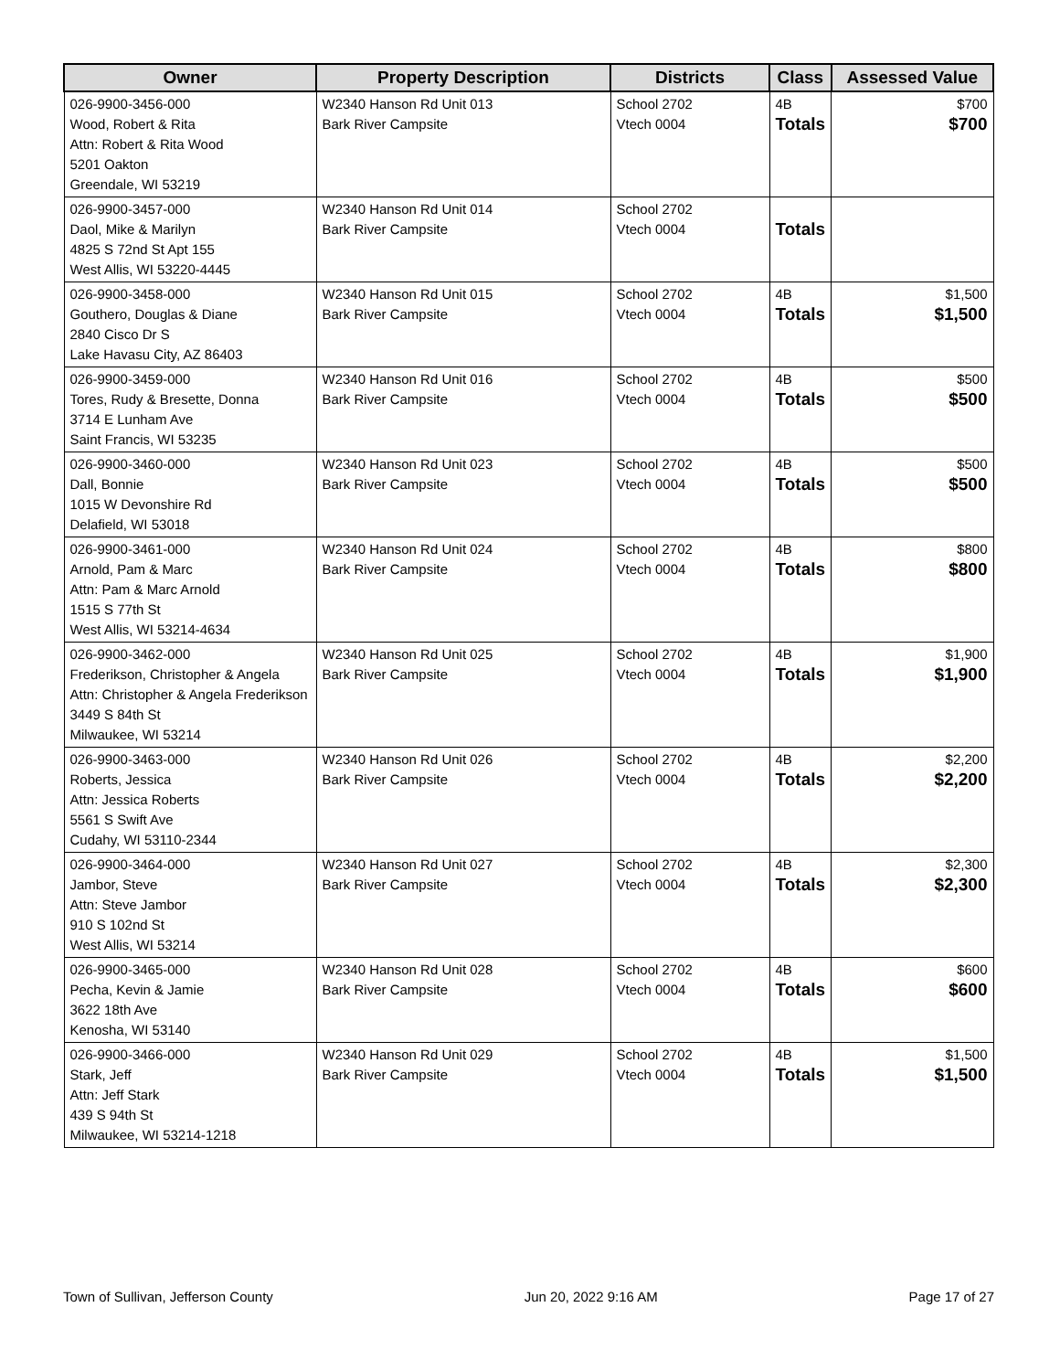| Owner | Property Description | Districts | Class | Assessed Value |
| --- | --- | --- | --- | --- |
| 026-9900-3456-000 Wood, Robert & Rita Attn: Robert & Rita Wood 5201 Oakton Greendale, WI 53219 | W2340 Hanson Rd Unit 013 Bark River Campsite | School 2702 Vtech 0004 | 4B Totals | $700 $700 |
| 026-9900-3457-000 Daol, Mike & Marilyn 4825 S 72nd St Apt 155 West Allis, WI 53220-4445 | W2340 Hanson Rd Unit 014 Bark River Campsite | School 2702 Vtech 0004 | Totals | |
| 026-9900-3458-000 Gouthero, Douglas & Diane 2840 Cisco Dr S Lake Havasu City, AZ 86403 | W2340 Hanson Rd Unit 015 Bark River Campsite | School 2702 Vtech 0004 | 4B Totals | $1,500 $1,500 |
| 026-9900-3459-000 Tores, Rudy & Bresette, Donna 3714 E Lunham Ave Saint Francis, WI 53235 | W2340 Hanson Rd Unit 016 Bark River Campsite | School 2702 Vtech 0004 | 4B Totals | $500 $500 |
| 026-9900-3460-000 Dall, Bonnie 1015 W Devonshire Rd Delafield, WI 53018 | W2340 Hanson Rd Unit 023 Bark River Campsite | School 2702 Vtech 0004 | 4B Totals | $500 $500 |
| 026-9900-3461-000 Arnold, Pam & Marc Attn: Pam & Marc Arnold 1515 S 77th St West Allis, WI 53214-4634 | W2340 Hanson Rd Unit 024 Bark River Campsite | School 2702 Vtech 0004 | 4B Totals | $800 $800 |
| 026-9900-3462-000 Frederikson, Christopher & Angela Attn: Christopher & Angela Frederikson 3449 S 84th St Milwaukee, WI 53214 | W2340 Hanson Rd Unit 025 Bark River Campsite | School 2702 Vtech 0004 | 4B Totals | $1,900 $1,900 |
| 026-9900-3463-000 Roberts, Jessica Attn: Jessica Roberts 5561 S Swift Ave Cudahy, WI 53110-2344 | W2340 Hanson Rd Unit 026 Bark River Campsite | School 2702 Vtech 0004 | 4B Totals | $2,200 $2,200 |
| 026-9900-3464-000 Jambor, Steve Attn: Steve Jambor 910 S 102nd St West Allis, WI 53214 | W2340 Hanson Rd Unit 027 Bark River Campsite | School 2702 Vtech 0004 | 4B Totals | $2,300 $2,300 |
| 026-9900-3465-000 Pecha, Kevin & Jamie 3622 18th Ave Kenosha, WI 53140 | W2340 Hanson Rd Unit 028 Bark River Campsite | School 2702 Vtech 0004 | 4B Totals | $600 $600 |
| 026-9900-3466-000 Stark, Jeff Attn: Jeff Stark 439 S 94th St Milwaukee, WI 53214-1218 | W2340 Hanson Rd Unit 029 Bark River Campsite | School 2702 Vtech 0004 | 4B Totals | $1,500 $1,500 |
Town of Sullivan, Jefferson County Jun 20, 2022 9:16 AM Page 17 of 27